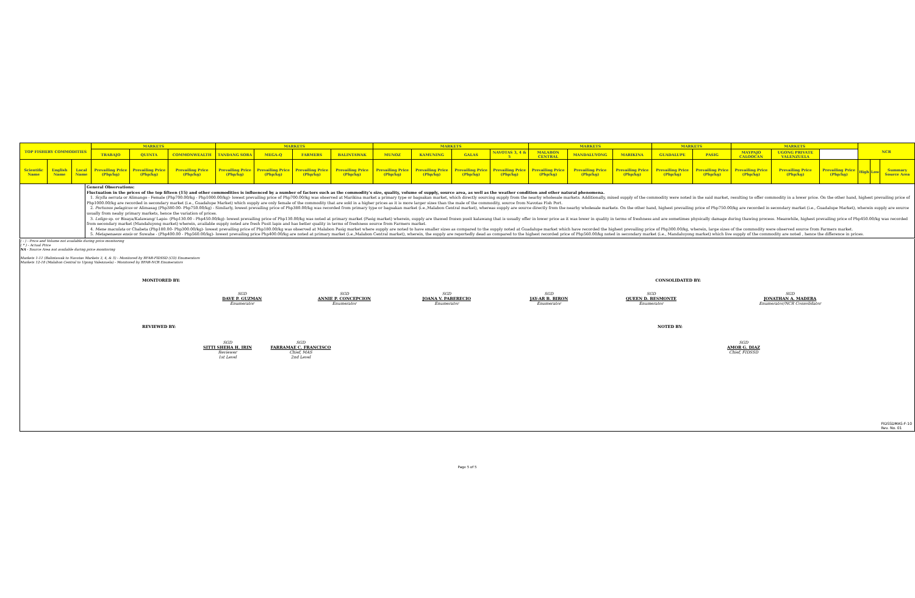| TOP FISHERY COMMODITIES | | | MARKETS | | | MARKETS | | | | MARKETS | | | | MARKETS | | | MARKETS | | MARKETS | | | NCR | | |
| --- | --- | --- | --- | --- | --- | --- | --- | --- | --- | --- | --- | --- | --- | --- | --- | --- | --- | --- | --- | --- | --- | --- | --- | --- |
| | | | TRABAJO | QUINTA | COMMONWEALTH | TANDANG SORA | MEGA-Q | FARMERS | BALINTAWAK | MUNOZ | KAMUNING | GALAS | NAVOTAS 3, 4 & 5 | MALABON CENTRAL | MANDALUYONG | MARIKINA | GUADALUPE | PASIG | MAYPAJO CALOOCAN | UGONG PRIVATE VALENZUELA | | | | |
| Scientific Name | English Name | Local Name | Prevailing Price (Php/kg) | Prevailing Price (Php/kg) | Prevailing Price (Php/kg) | Prevailing Price (Php/kg) | Prevailing Price (Php/kg) | Prevailing Price (Php/kg) | Prevailing Price (Php/kg) | Prevailing Price (Php/kg) | Prevailing Price (Php/kg) | Prevailing Price (Php/kg) | Prevailing Price (Php/kg) | Prevailing Price (Php/kg) | Prevailing Price (Php/kg) | Prevailing Price (Php/kg) | Prevailing Price (Php/kg) | Prevailing Price (Php/kg) | Prevailing Price (Php/kg) | Prevailing Price (Php/kg) | Prevailing Price (Php/kg) | High | Low | Summary Source Area |
General Observations:
Fluctuation in the prices of the top fifteen (15) and other commodities is influenced by a number of factors such as the commodity's size, quality, volume of supply, source area, as well as the weather condition and other natural phenomena.
1. Scylla serrata or Alimango - Female (Php700.00/kg - Php1000.00/kg)- lowest prevailing price of Php700.00/kg was observed at Marikina market a primary type or bagsakan market, which directly sourcing supply from the nearby wholesale markets. Additionally, mixed supply of the commodity were noted in the said market, resulting to offer commodity in a lower price. On the other hand, highest prevailing price of Php1000.00/kg are recorded in secondary market (i.e., Guadalupe Market) which supply are only female of the commodity that are sold in a higher prices as it is more larger sizes than the male of the commodity, source from Navotas Fish Port.
2. Portunus pelagicus or Alimasag (Php380.00- Php750.00/kg) - Similarly, lowest prevailing price of Php380.00/kg was recorded from primary type or bagsakan market (i.e.,Malabon Central market), whereas supply are source directly from the nearby wholesale markets. On the other hand, highest prevailing price of Php750.00/kg are recorded in secondary market (i.e., Guadalupe Market), wherein supply are source usually from neaby primary markets, hence the variation of prices.
3. Loligo sp. or Bisaya/Kalawang/ Lapis- (Php130.00 - Php450.00/kg)- lowest prevailing price of Php130.00/kg was noted at primary market (Pasig market) wherein, supply are thawed frozen pusit kalawang that is usually offer in lower price as it was lower in quality in terms of freshness and are sometimes physically damage during thawing process. Meanwhile, highest prevailing price of Php450.00/kg was recorded from secondary market (Mandaluyong market) wherein, available supply noted are fresh Pusit lapis and has better quality in terms of freshness source from Farmers market.
4. Mene maculata or Chabeta (Php180.00- Php300.00/kg)- lowest prevailing price of Php180.00/kg was observed at Malabon Pasig market where supply are noted to have smaller sizes as compared to the supply noted at Guadalupe market which have recorded the highest prevailing price of Php300.00/kg, wherein, large sizes of the commodity were observed source from Farmers market.
5. Metapenaeus ensis or Suwahe - (Php400.00 - Php560.00/kg)- lowest prevailing price Php400.00/kg are noted at primary market (i.e.,Malabon Central market), wherein, the supply are reportedly dead as compared to the highest recorded price of Php560.00/kg noted in secondary market (i.e., Mandaluyong market) which live supply of the commodity are noted , hence the difference in prices.
( - ) - Price and Volume not available during price monitoring
( * ) - Actual Price
NA - Source Area not available during price monitoring
Markets 1-11 (Balintawak to Navotas Markets 3, 4, & 5) - Monitored by BFAR-FIDSSD (CO) Enumerators
Markets 12-18 (Malabon Central to Ugong Valenzuela) - Monitored by BFAR-NCR Enumerators
MONITORED BY: CONSOLIDATED BY:
SGD
DAVE P. GUZMAN
Enumerator
SGD
ANNIE P. CONCEPCION
Enumerator
SGD
JOANA V. PABERECIO
Enumerator
SGD
JAY-AR B. BIRON
Enumerator
SGD
QUEEN D. BESMONTE
Enumerator
SGD
JONATHAN A. MADERA
Enumerator/NCR Consolidator
REVIEWED BY: NOTED BY:
SGD
SITTI SHEHA H. IRIN
Reviewer
1st Level
SGD
FARRAMAE C. FRANCISCO
Chief, MAS
2nd Level
SGD
AMOR G. DIAZ
Chief, FIDSSD
FIDSSDMAS-F-10
Rev. No. 01
Page 5 of 5